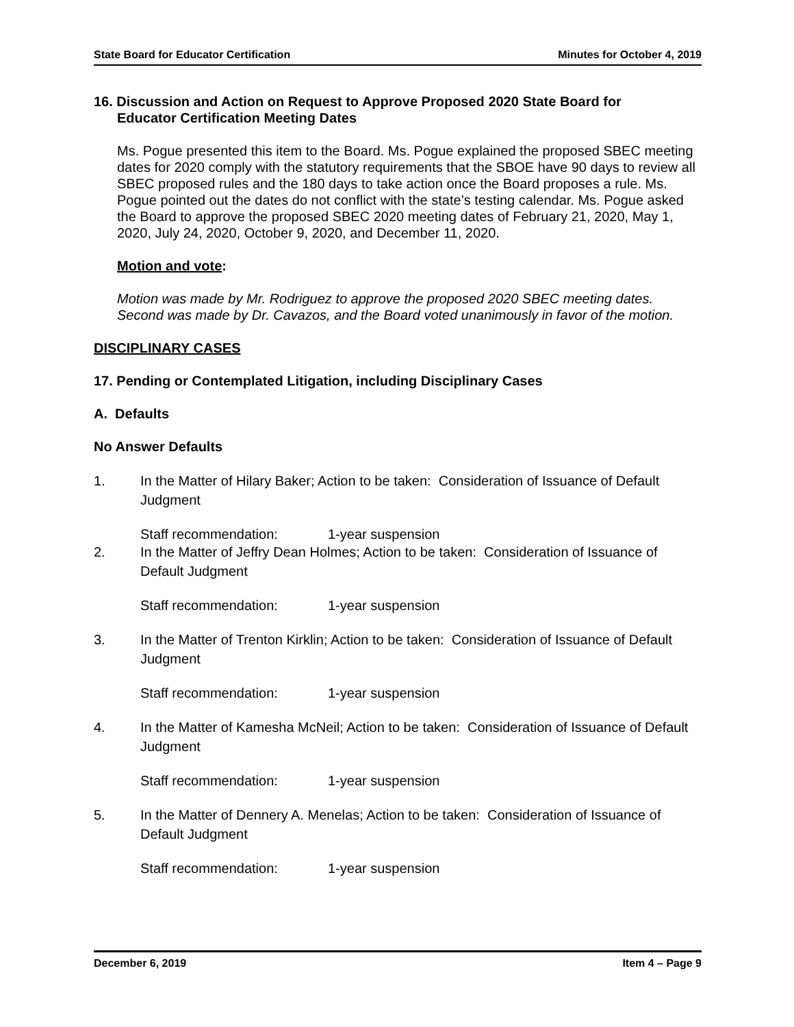State Board for Educator Certification Minutes for October 4, 2019
16. Discussion and Action on Request to Approve Proposed 2020 State Board for
Educator Certification Meeting Dates
Ms. Pogue presented this item to the Board. Ms. Pogue explained the proposed SBEC meeting dates for 2020 comply with the statutory requirements that the SBOE have 90 days to review all SBEC proposed rules and the 180 days to take action once the Board proposes a rule. Ms. Pogue pointed out the dates do not conflict with the state’s testing calendar. Ms. Pogue asked the Board to approve the proposed SBEC 2020 meeting dates of February 21, 2020, May 1, 2020, July 24, 2020, October 9, 2020, and December 11, 2020.
Motion and vote:
Motion was made by Mr. Rodriguez to approve the proposed 2020 SBEC meeting dates. Second was made by Dr. Cavazos, and the Board voted unanimously in favor of the motion.
DISCIPLINARY CASES
17. Pending or Contemplated Litigation, including Disciplinary Cases
A. Defaults
No Answer Defaults
1. In the Matter of Hilary Baker; Action to be taken: Consideration of Issuance of Default Judgment
Staff recommendation: 1-year suspension
2. In the Matter of Jeffry Dean Holmes; Action to be taken: Consideration of Issuance of Default Judgment
Staff recommendation: 1-year suspension
3. In the Matter of Trenton Kirklin; Action to be taken: Consideration of Issuance of Default Judgment
Staff recommendation: 1-year suspension
4. In the Matter of Kamesha McNeil; Action to be taken: Consideration of Issuance of Default Judgment
Staff recommendation: 1-year suspension
5. In the Matter of Dennery A. Menelas; Action to be taken: Consideration of Issuance of Default Judgment
Staff recommendation: 1-year suspension
December 6, 2019 Item 4 – Page 9